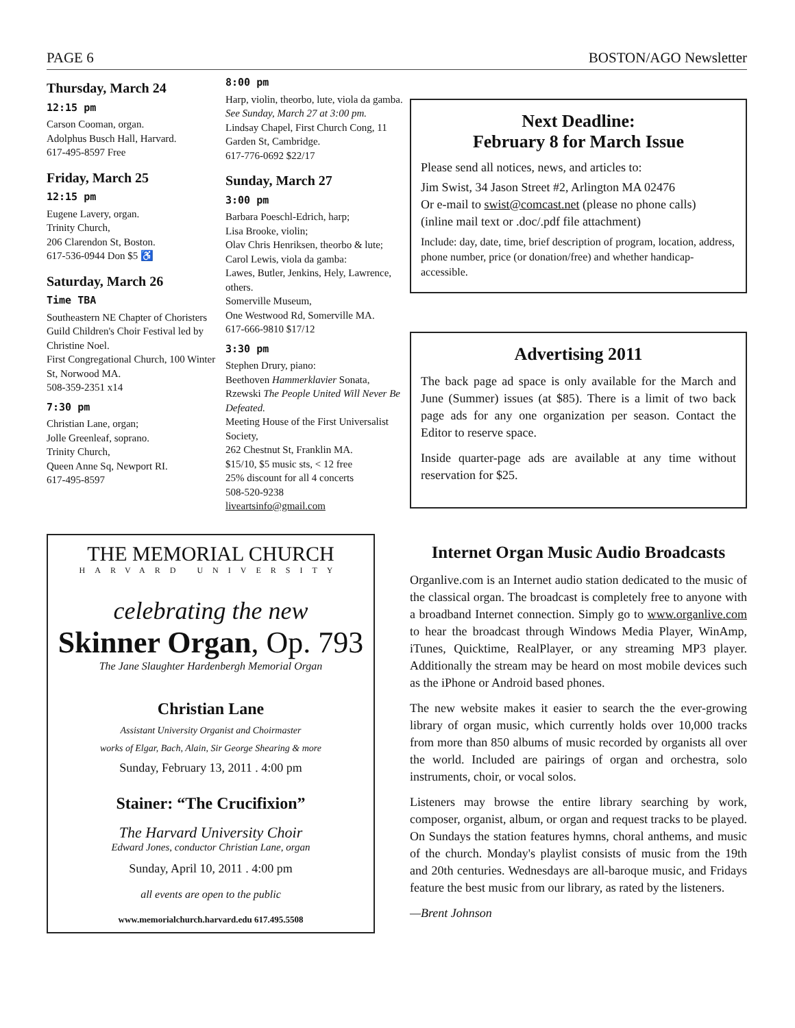PAGE 6 BOSTON/AGO Newsletter
Thursday, March 24
12:15 pm
Carson Cooman, organ.
Adolphus Busch Hall, Harvard.
617-495-8597 Free
Friday, March 25
12:15 pm
Eugene Lavery, organ.
Trinity Church,
206 Clarendon St, Boston.
617-536-0944 Don $5 ♿
Saturday, March 26
Time TBA
Southeastern NE Chapter of Choristers Guild Children's Choir Festival led by Christine Noel.
First Congregational Church, 100 Winter St, Norwood MA.
508-359-2351 x14
7:30 pm
Christian Lane, organ;
Jolle Greenleaf, soprano.
Trinity Church,
Queen Anne Sq, Newport RI.
617-495-8597
8:00 pm
Harp, violin, theorbo, lute, viola da gamba.
See Sunday, March 27 at 3:00 pm.
Lindsay Chapel, First Church Cong, 11 Garden St, Cambridge.
617-776-0692 $22/17
Sunday, March 27
3:00 pm
Barbara Poeschl-Edrich, harp;
Lisa Brooke, violin;
Olav Chris Henriksen, theorbo & lute;
Carol Lewis, viola da gamba:
Lawes, Butler, Jenkins, Hely, Lawrence, others.
Somerville Museum,
One Westwood Rd, Somerville MA.
617-666-9810 $17/12
3:30 pm
Stephen Drury, piano:
Beethoven Hammerklavier Sonata, Rzewski The People United Will Never Be Defeated.
Meeting House of the First Universalist Society,
262 Chestnut St, Franklin MA.
$15/10, $5 music sts, < 12 free
25% discount for all 4 concerts
508-520-9238
liveartsinfo@gmail.com
THE MEMORIAL CHURCH
HARVARD UNIVERSITY
celebrating the new
Skinner Organ, Op. 793
The Jane Slaughter Hardenbergh Memorial Organ
Christian Lane
Assistant University Organist and Choirmaster
works of Elgar, Bach, Alain, Sir George Shearing & more
Sunday, February 13, 2011 . 4:00 pm
Stainer: “The Crucifixion”
The Harvard University Choir
Edward Jones, conductor Christian Lane, organ
Sunday, April 10, 2011 . 4:00 pm
all events are open to the public
www.memorialchurch.harvard.edu 617.495.5508
Next Deadline:
February 8 for March Issue
Please send all notices, news, and articles to:
Jim Swist, 34 Jason Street #2, Arlington MA 02476
Or e-mail to swist@comcast.net (please no phone calls)
(inline mail text or .doc/.pdf file attachment)
Include: day, date, time, brief description of program, location, address, phone number, price (or donation/free) and whether handicap-accessible.
Advertising 2011
The back page ad space is only available for the March and June (Summer) issues (at $85). There is a limit of two back page ads for any one organization per season. Contact the Editor to reserve space.
Inside quarter-page ads are available at any time without reservation for $25.
Internet Organ Music Audio Broadcasts
Organlive.com is an Internet audio station dedicated to the music of the classical organ. The broadcast is completely free to anyone with a broadband Internet connection. Simply go to www.organlive.com to hear the broadcast through Windows Media Player, WinAmp, iTunes, Quicktime, RealPlayer, or any streaming MP3 player. Additionally the stream may be heard on most mobile devices such as the iPhone or Android based phones.
The new website makes it easier to search the the ever-growing library of organ music, which currently holds over 10,000 tracks from more than 850 albums of music recorded by organists all over the world. Included are pairings of organ and orchestra, solo instruments, choir, or vocal solos.
Listeners may browse the entire library searching by work, composer, organist, album, or organ and request tracks to be played. On Sundays the station features hymns, choral anthems, and music of the church. Monday's playlist consists of music from the 19th and 20th centuries. Wednesdays are all-baroque music, and Fridays feature the best music from our library, as rated by the listeners.
—Brent Johnson